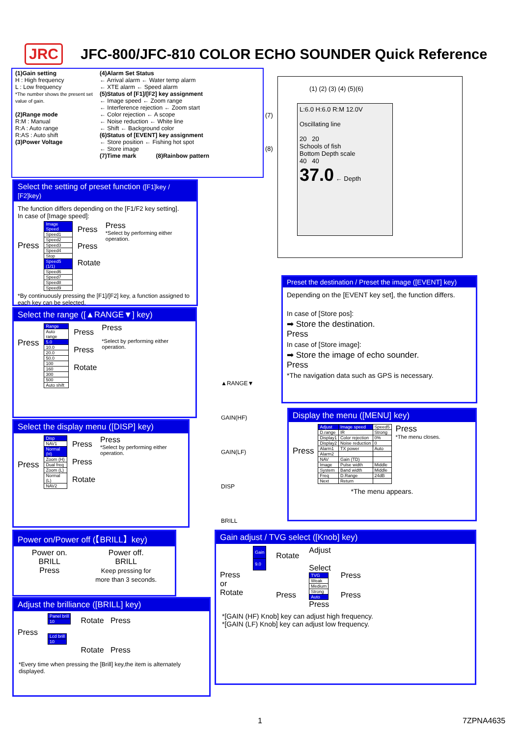JRC
JFC-800/JFC-810 COLOR ECHO SOUNDER Quick Reference
(1)Gain setting
H : High frequency
L : Low frequency
*The number shows the present set value of gain.
(2)Range mode
R:M : Manual
R:A : Auto range
R:AS : Auto shift
(3)Power Voltage
(4)Alarm Set Status
← Arrival alarm ← Water temp alarm
← XTE alarm ← Speed alarm
(5)Status of [F1]/[F2] key assignment
← Image speed ← Zoom range
← Interference rejection ← Zoom start
← Color rejection ← A scope
← Noise reduction ← White line
← Shift ← Background color
(6)Status of [EVENT] key assignment
← Store position ← Fishing hot spot
← Store image
(7)Time mark (8)Rainbow pattern
(1) (2) (3) (4) (5)(6)
(7)
(8)
L:6.0 H:6.0 R:M 12.0V
Oscillating line
20 20
Schools of fish
Bottom Depth scale
40 40
37.0 ← Depth
Select the setting of preset function ([F1]key / [F2]key)
The function differs depending on the [F1/F2 key setting].
In case of [Image speed]:
Press
| Image Speed |
| Speed1 |
| Speed2 |
| Speed3 |
| Speed4 |
| Stop |
| Speed5 (1/1) |
| Speed6 |
| Speed7 |
| Speed8 |
| Speed9 |
Press
Press
Rotate
Press
*Select by performing either operation.
*By continuously pressing the [F1]/[F2] key, a function assigned to each key can be selected.
Select the range ([▲RANGE▼] key)
Press
| Range |
| Auto range |
| 5.0 |
| 10.0 |
| 20.0 |
| 50.0 |
| 100 |
| 160 |
| 300 |
| 500 |
| Auto shift |
Press
Press
Rotate
Press
*Select by performing either operation.
Select the display menu ([DISP] key)
Press
| Disp |
| NAV1 |
| Normal (H) |
| Zoom (H) |
| Dual freq |
| Zoom (L) |
| Normal (L) |
| NAV2 |
Press
Press
Rotate
Press
*Select by performing either operation.
Power on/Power off (【BRILL】key)
Power on.
BRILL
Press
Power off.
BRILL
Keep pressing for
more than 3 seconds.
Adjust the brilliance ([BRILL] key)
Press
| Panel brill |
| 10 |
| Lcd brill |
| 10 |
Rotate Press
Rotate Press
*Every time when pressing the [Brill] key,the item is alternately displayed.
▲RANGE▼
GAIN(HF)
GAIN(LF)
DISP
BRILL
Preset the destination / Preset the image ([EVENT] key)
Depending on the [EVENT key set], the function differs.
In case of [Store pos]:
➡ Store the destination.
Press
In case of [Store image]:
➡ Store the image of echo sounder.
Press
*The navigation data such as GPS is necessary.
Display the menu ([MENU] key)
Press
| Adjust | Image speed | Speed5 |
| D.range | IR | Strong |
| Display1 | Color rejection | 0% |
| Display2 | Noise reduction | 0 |
| Alarm1 | TX power | Auto |
| Alarm2 | | |
| NAV | Gain (TD) | |
| Image | Pulse width | Middle |
| System | Band width | Middle |
| Freq | D.Range | 24dB |
| Next | Return | |
Press
*The menu closes.
*The menu appears.
Gain adjust / TVG select ([Knob] key)
Press
or
Rotate
| Gain |
| 9.0 |
Rotate
Press
Adjust
Select
| TVG |
| Weak |
| Medium |
| Strong |
| Auto |
Press
Press
Press
*[GAIN (HF) Knob] key can adjust high frequency.
*[GAIN (LF) Knob] key can adjust low frequency.
1 7ZPNA4635